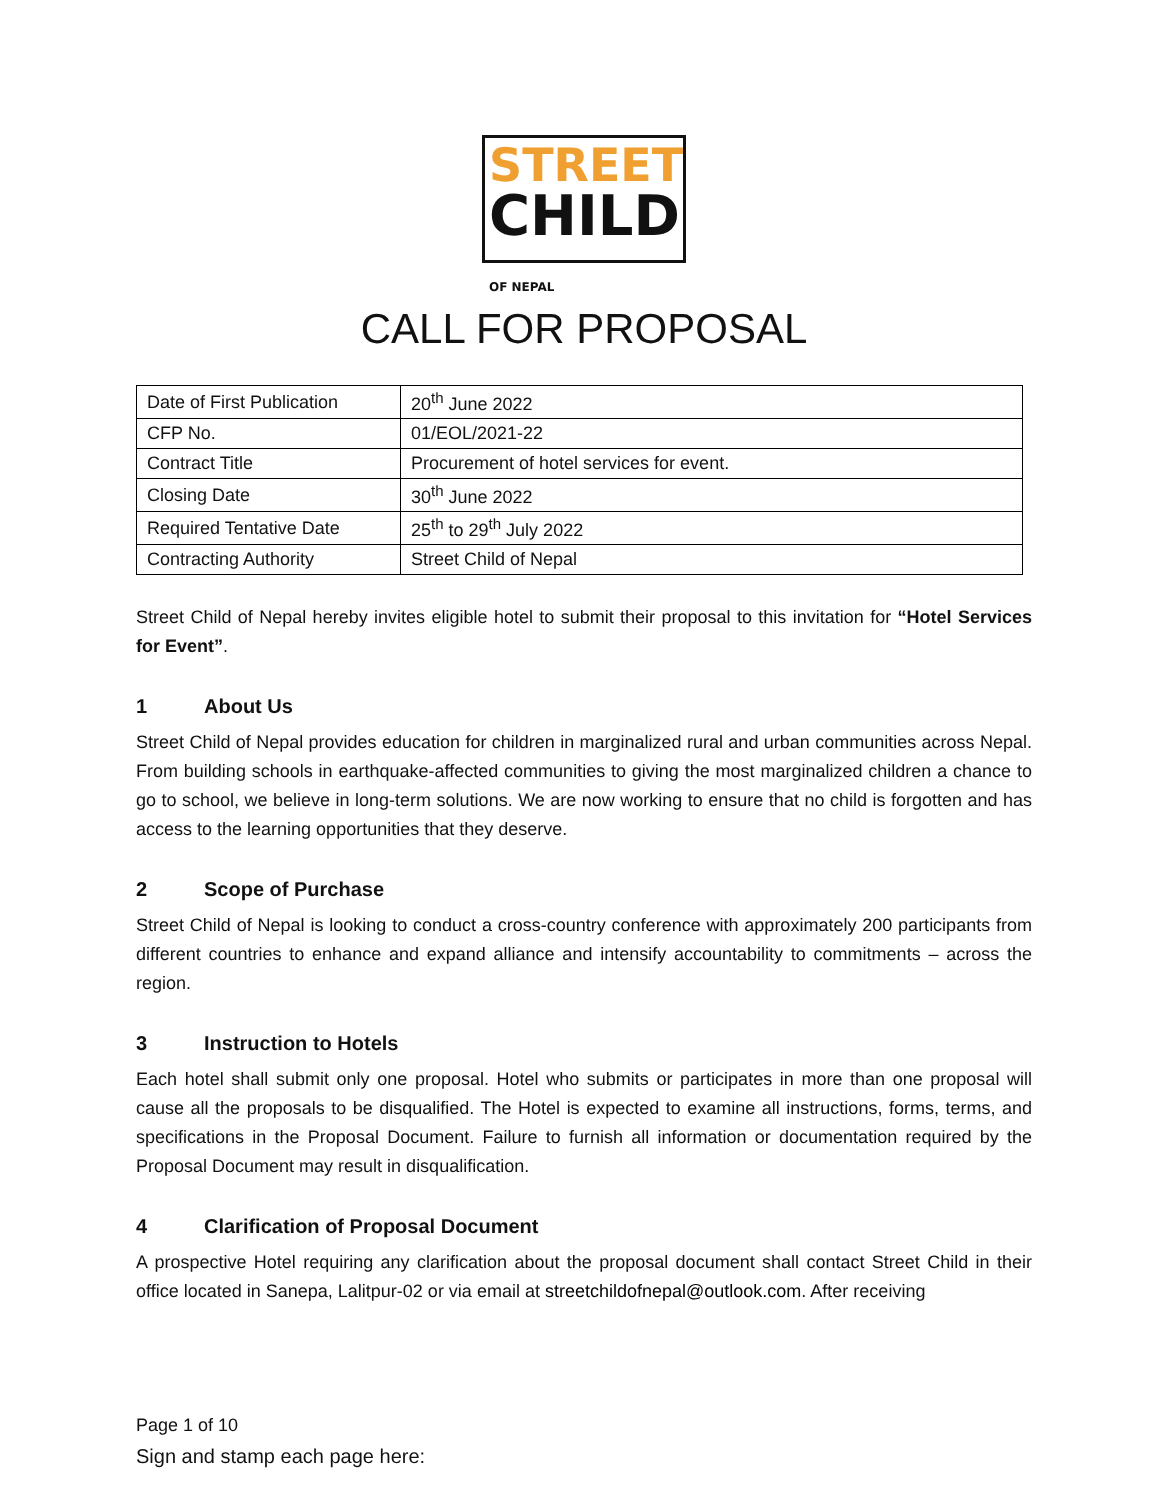STREET
CHILD OF NEPAL
CALL FOR PROPOSAL
| Date of First Publication | 20<sup>th</sup> June 2022 |
| CFP No. | 01/EOL/2021-22 |
| Contract Title | Procurement of hotel services for event. |
| Closing Date | 30<sup>th</sup> June 2022 |
| Required Tentative Date | 25<sup>th</sup> to 29<sup>th</sup> July 2022 |
| Contracting Authority | Street Child of Nepal |
Street Child of Nepal hereby invites eligible hotel to submit their proposal to this invitation for “Hotel Services for Event”.
1 About Us
Street Child of Nepal provides education for children in marginalized rural and urban communities across Nepal. From building schools in earthquake-affected communities to giving the most marginalized children a chance to go to school, we believe in long-term solutions. We are now working to ensure that no child is forgotten and has access to the learning opportunities that they deserve.
2 Scope of Purchase
Street Child of Nepal is looking to conduct a cross-country conference with approximately 200 participants from different countries to enhance and expand alliance and intensify accountability to commitments – across the region.
3 Instruction to Hotels
Each hotel shall submit only one proposal. Hotel who submits or participates in more than one proposal will cause all the proposals to be disqualified. The Hotel is expected to examine all instructions, forms, terms, and specifications in the Proposal Document. Failure to furnish all information or documentation required by the Proposal Document may result in disqualification.
4 Clarification of Proposal Document
A prospective Hotel requiring any clarification about the proposal document shall contact Street Child in their office located in Sanepa, Lalitpur-02 or via email at streetchildofnepal@outlook.com. After receiving
Page 1 of 10
Sign and stamp each page here: